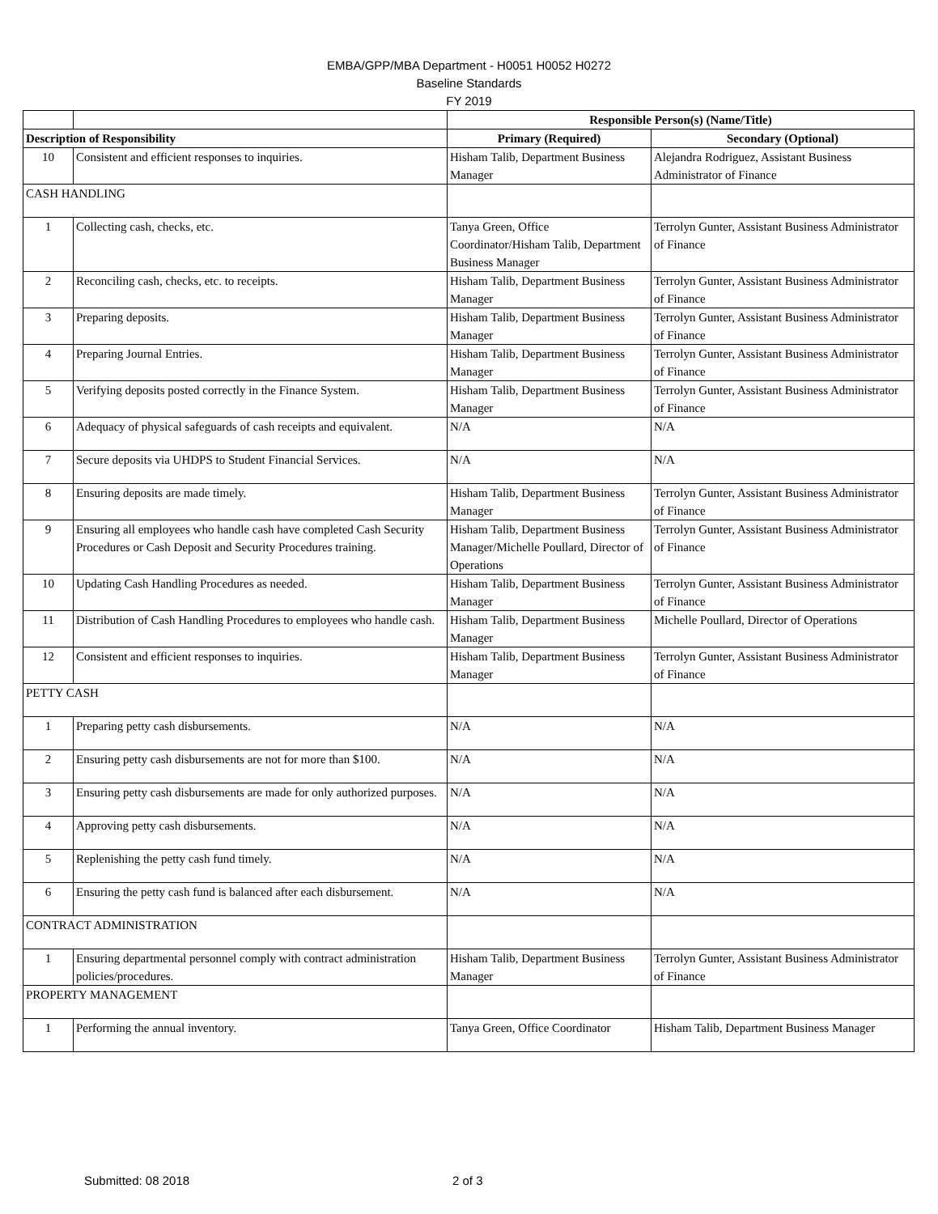EMBA/GPP/MBA Department - H0051 H0052 H0272
Baseline Standards
FY 2019
| | | Responsible Person(s) (Name/Title) | |
| --- | --- | --- | --- |
| Description of Responsibility | | Primary (Required) | Secondary (Optional) |
| 10 | Consistent and efficient responses to inquiries. | Hisham Talib, Department Business Manager | Alejandra Rodriguez, Assistant Business Administrator of Finance |
| CASH HANDLING | | | |
| 1 | Collecting cash, checks, etc. | Tanya Green, Office Coordinator/Hisham Talib, Department Business Manager | Terrolyn Gunter, Assistant Business Administrator of Finance |
| 2 | Reconciling cash, checks, etc. to receipts. | Hisham Talib, Department Business Manager | Terrolyn Gunter, Assistant Business Administrator of Finance |
| 3 | Preparing deposits. | Hisham Talib, Department Business Manager | Terrolyn Gunter, Assistant Business Administrator of Finance |
| 4 | Preparing Journal Entries. | Hisham Talib, Department Business Manager | Terrolyn Gunter, Assistant Business Administrator of Finance |
| 5 | Verifying deposits posted correctly in the Finance System. | Hisham Talib, Department Business Manager | Terrolyn Gunter, Assistant Business Administrator of Finance |
| 6 | Adequacy of physical safeguards of cash receipts and equivalent. | N/A | N/A |
| 7 | Secure deposits via UHDPS to Student Financial Services. | N/A | N/A |
| 8 | Ensuring deposits are made timely. | Hisham Talib, Department Business Manager | Terrolyn Gunter, Assistant Business Administrator of Finance |
| 9 | Ensuring all employees who handle cash have completed Cash Security Procedures or Cash Deposit and Security Procedures training. | Hisham Talib, Department Business Manager/Michelle Poullard, Director of Operations | Terrolyn Gunter, Assistant Business Administrator of Finance |
| 10 | Updating Cash Handling Procedures as needed. | Hisham Talib, Department Business Manager | Terrolyn Gunter, Assistant Business Administrator of Finance |
| 11 | Distribution of Cash Handling Procedures to employees who handle cash. | Hisham Talib, Department Business Manager | Michelle Poullard, Director of Operations |
| 12 | Consistent and efficient responses to inquiries. | Hisham Talib, Department Business Manager | Terrolyn Gunter, Assistant Business Administrator of Finance |
| PETTY CASH | | | |
| 1 | Preparing petty cash disbursements. | N/A | N/A |
| 2 | Ensuring petty cash disbursements are not for more than $100. | N/A | N/A |
| 3 | Ensuring petty cash disbursements are made for only authorized purposes. | N/A | N/A |
| 4 | Approving petty cash disbursements. | N/A | N/A |
| 5 | Replenishing the petty cash fund timely. | N/A | N/A |
| 6 | Ensuring the petty cash fund is balanced after each disbursement. | N/A | N/A |
| CONTRACT ADMINISTRATION | | | |
| 1 | Ensuring departmental personnel comply with contract administration policies/procedures. | Hisham Talib, Department Business Manager | Terrolyn Gunter, Assistant Business Administrator of Finance |
| PROPERTY MANAGEMENT | | | |
| 1 | Performing the annual inventory. | Tanya Green, Office Coordinator | Hisham Talib, Department Business Manager |
Submitted: 08 2018 2 of 3